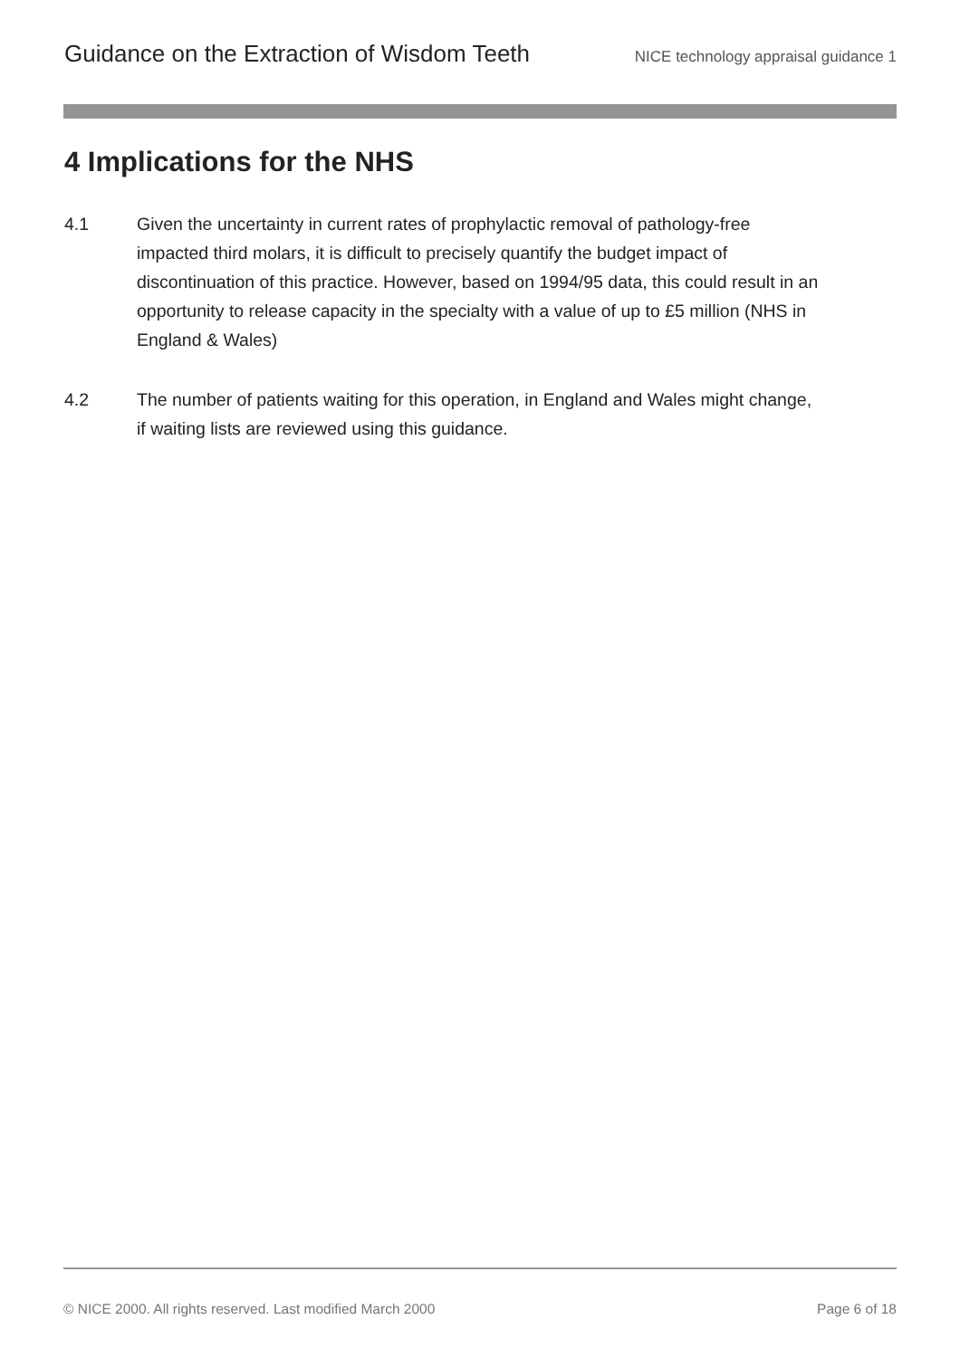Guidance on the Extraction of Wisdom Teeth NICE technology appraisal guidance 1
4 Implications for the NHS
4.1 Given the uncertainty in current rates of prophylactic removal of pathology-free impacted third molars, it is difficult to precisely quantify the budget impact of discontinuation of this practice. However, based on 1994/95 data, this could result in an opportunity to release capacity in the specialty with a value of up to £5 million (NHS in England & Wales)
4.2 The number of patients waiting for this operation, in England and Wales might change, if waiting lists are reviewed using this guidance.
© NICE 2000. All rights reserved. Last modified March 2000 Page 6 of 18